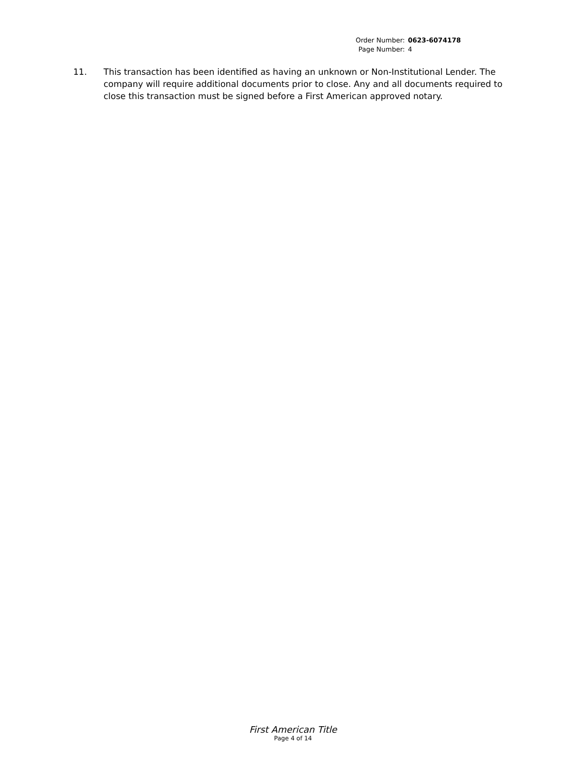| Order Number: | 0623-6074178 |
| Page Number: | 4 |
11. This transaction has been identified as having an unknown or Non-Institutional Lender. The company will require additional documents prior to close. Any and all documents required to close this transaction must be signed before a First American approved notary.
First American Title
Page 4 of 14